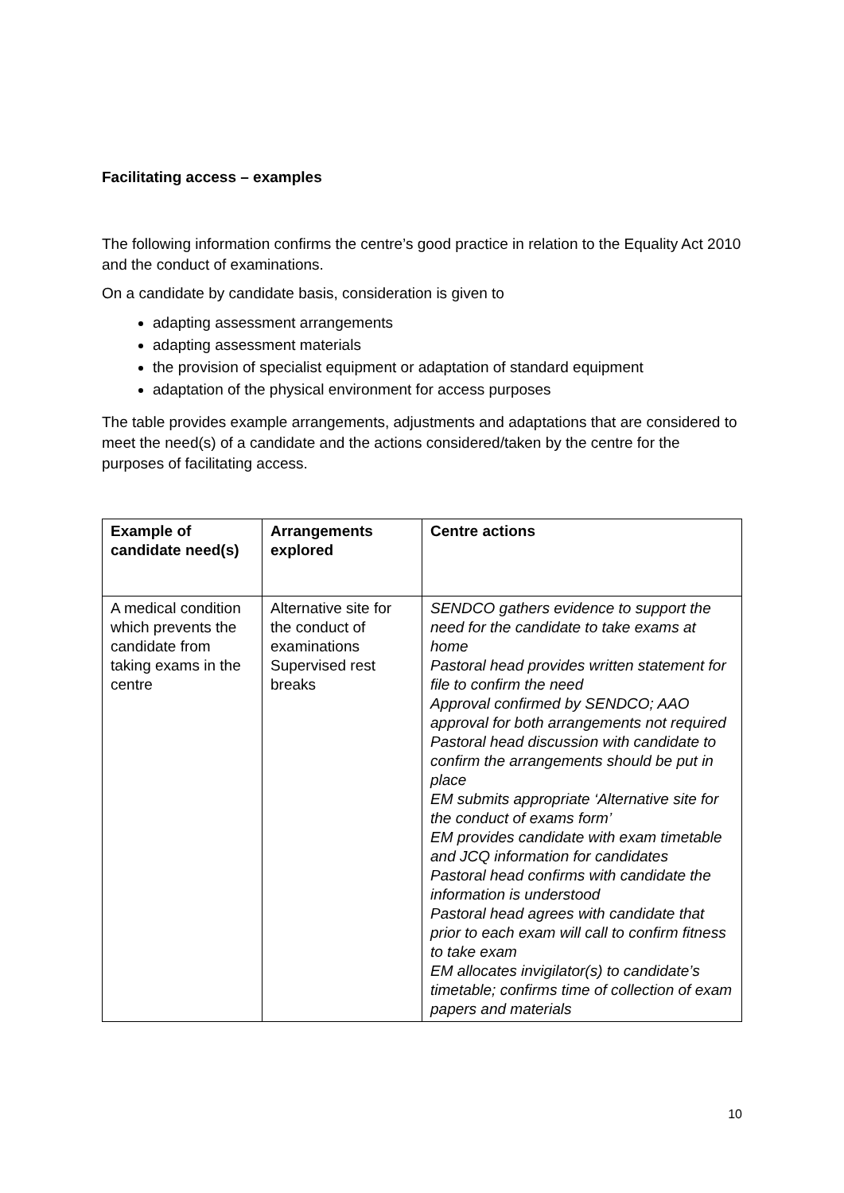Facilitating access – examples
The following information confirms the centre’s good practice in relation to the Equality Act 2010 and the conduct of examinations.
On a candidate by candidate basis, consideration is given to
adapting assessment arrangements
adapting assessment materials
the provision of specialist equipment or adaptation of standard equipment
adaptation of the physical environment for access purposes
The table provides example arrangements, adjustments and adaptations that are considered to meet the need(s) of a candidate and the actions considered/taken by the centre for the purposes of facilitating access.
| Example of candidate need(s) | Arrangements explored | Centre actions |
| --- | --- | --- |
| A medical condition which prevents the candidate from taking exams in the centre | Alternative site for the conduct of examinations Supervised rest breaks | SENDCO gathers evidence to support the need for the candidate to take exams at home Pastoral head provides written statement for file to confirm the need Approval confirmed by SENDCO; AAO approval for both arrangements not required Pastoral head discussion with candidate to confirm the arrangements should be put in place EM submits appropriate ‘Alternative site for the conduct of exams form’ EM provides candidate with exam timetable and JCQ information for candidates Pastoral head confirms with candidate the information is understood Pastoral head agrees with candidate that prior to each exam will call to confirm fitness to take exam EM allocates invigilator(s) to candidate’s timetable; confirms time of collection of exam papers and materials |
10